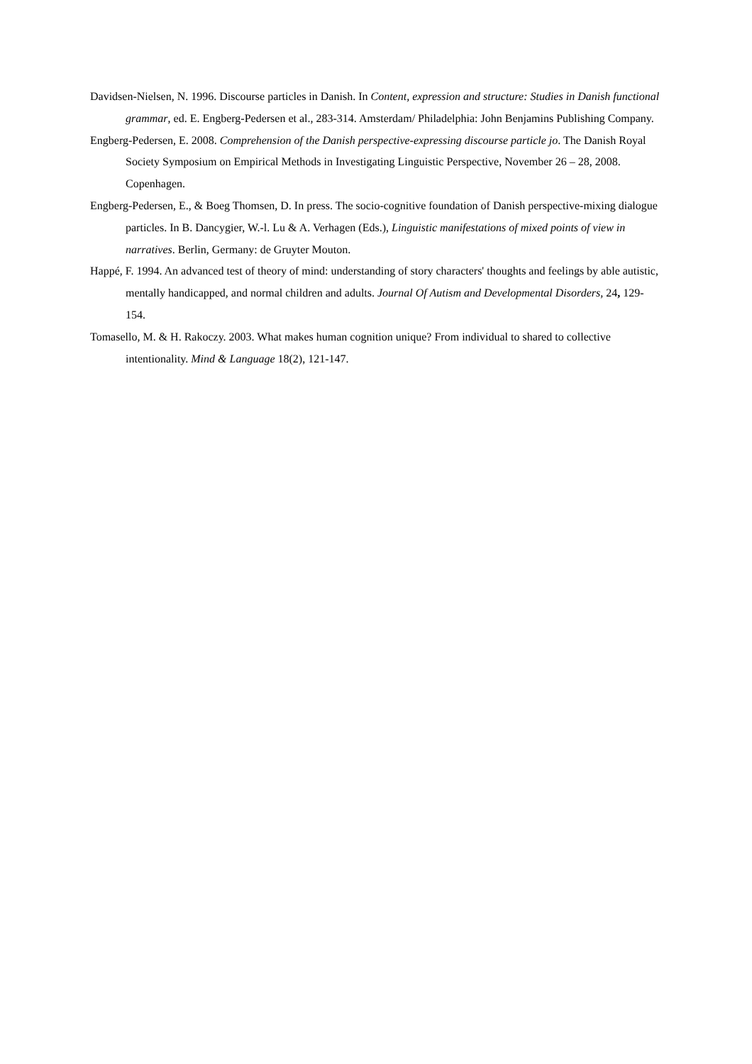Davidsen-Nielsen, N. 1996. Discourse particles in Danish. In Content, expression and structure: Studies in Danish functional grammar, ed. E. Engberg-Pedersen et al., 283-314. Amsterdam/ Philadelphia: John Benjamins Publishing Company.
Engberg-Pedersen, E. 2008. Comprehension of the Danish perspective-expressing discourse particle jo. The Danish Royal Society Symposium on Empirical Methods in Investigating Linguistic Perspective, November 26 – 28, 2008. Copenhagen.
Engberg-Pedersen, E., & Boeg Thomsen, D. In press. The socio-cognitive foundation of Danish perspective-mixing dialogue particles. In B. Dancygier, W.-l. Lu & A. Verhagen (Eds.), Linguistic manifestations of mixed points of view in narratives. Berlin, Germany: de Gruyter Mouton.
Happé, F. 1994. An advanced test of theory of mind: understanding of story characters' thoughts and feelings by able autistic, mentally handicapped, and normal children and adults. Journal Of Autism and Developmental Disorders, 24, 129-154.
Tomasello, M. & H. Rakoczy. 2003. What makes human cognition unique? From individual to shared to collective intentionality. Mind & Language 18(2), 121-147.